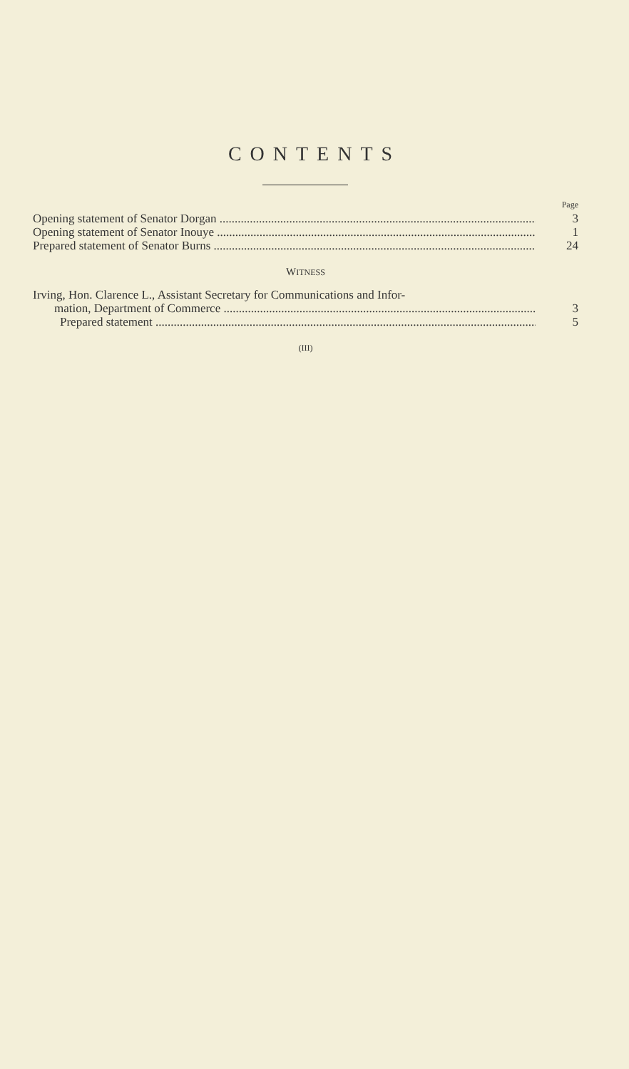CONTENTS
Page
Opening statement of Senator Dorgan 3
Opening statement of Senator Inouye 1
Prepared statement of Senator Burns 24
WITNESS
Irving, Hon. Clarence L., Assistant Secretary for Communications and Infor-
mation, Department of Commerce 3
Prepared statement 5
(III)